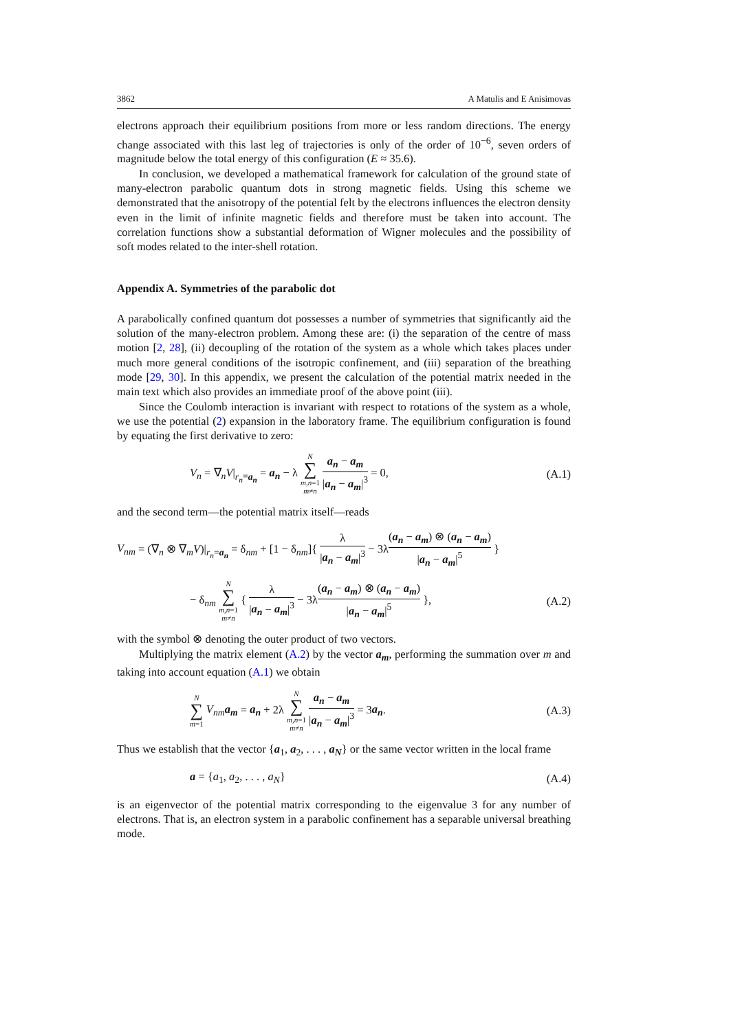3862 A Matulis and E Anisimovas
electrons approach their equilibrium positions from more or less random directions. The energy change associated with this last leg of trajectories is only of the order of 10<sup>−6</sup>, seven orders of magnitude below the total energy of this configuration (E ≈ 35.6).
In conclusion, we developed a mathematical framework for calculation of the ground state of many-electron parabolic quantum dots in strong magnetic fields. Using this scheme we demonstrated that the anisotropy of the potential felt by the electrons influences the electron density even in the limit of infinite magnetic fields and therefore must be taken into account. The correlation functions show a substantial deformation of Wigner molecules and the possibility of soft modes related to the inter-shell rotation.
Appendix A. Symmetries of the parabolic dot
A parabolically confined quantum dot possesses a number of symmetries that significantly aid the solution of the many-electron problem. Among these are: (i) the separation of the centre of mass motion [2, 28], (ii) decoupling of the rotation of the system as a whole which takes places under much more general conditions of the isotropic confinement, and (iii) separation of the breathing mode [29, 30]. In this appendix, we present the calculation of the potential matrix needed in the main text which also provides an immediate proof of the above point (iii).
Since the Coulomb interaction is invariant with respect to rotations of the system as a whole, we use the potential (2) expansion in the laboratory frame. The equilibrium configuration is found by equating the first derivative to zero:
V<sub>n</sub> = ∇<sub>n</sub>V|<sub>r<sub>n</sub>=a<sub>n</sub></sub> = a<sub>n</sub> − λ N ∑ m,n=1
m≠n a<sub>n</sub> − a<sub>m</sub> |a<sub>n</sub> − a<sub>m</sub>|<sup>3</sup> = 0, (A.1)
and the second term—the potential matrix itself—reads
V<sub>nm</sub> = (∇<sub>n</sub> ⊗ ∇<sub>m</sub>V)|<sub>r<sub>n</sub>=a<sub>n</sub></sub> = δ<sub>nm</sub> + [1 − δ<sub>nm</sub>]{ λ |a<sub>n</sub> − a<sub>m</sub>|<sup>3</sup> − 3λ(a<sub>n</sub> − a<sub>m</sub>) ⊗ (a<sub>n</sub> − a<sub>m</sub>) |a<sub>n</sub> − a<sub>m</sub>|<sup>5</sup> }
− δ<sub>nm</sub> N ∑ m,n=1
m≠n { λ |a<sub>n</sub> − a<sub>m</sub>|<sup>3</sup> − 3λ(a<sub>n</sub> − a<sub>m</sub>) ⊗ (a<sub>n</sub> − a<sub>m</sub>) |a<sub>n</sub> − a<sub>m</sub>|<sup>5</sup> }, (A.2)
with the symbol ⊗ denoting the outer product of two vectors.
Multiplying the matrix element (A.2) by the vector a<sub>m</sub>, performing the summation over m and taking into account equation (A.1) we obtain
N ∑ m=1 V<sub>nm</sub> a<sub>m</sub> = a<sub>n</sub> + 2λ N ∑ m,n=1
m≠n a<sub>n</sub> − a<sub>m</sub> |a<sub>n</sub> − a<sub>m</sub>|<sup>3</sup> = 3a<sub>n</sub>. (A.3)
Thus we establish that the vector {a<sub>1</sub>, a<sub>2</sub>, . . . , a<sub>N</sub>} or the same vector written in the local frame
a = {a<sub>1</sub>, a<sub>2</sub>, . . . , a<sub>N</sub>} (A.4)
is an eigenvector of the potential matrix corresponding to the eigenvalue 3 for any number of electrons. That is, an electron system in a parabolic confinement has a separable universal breathing mode.